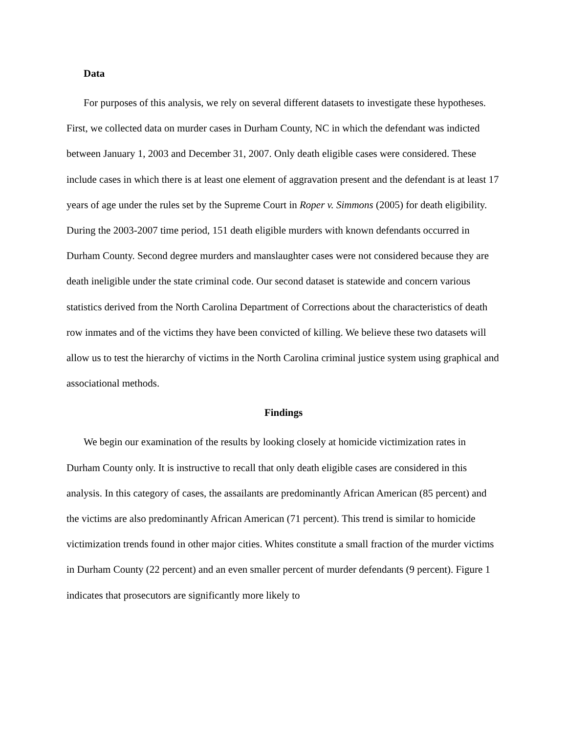Data
For purposes of this analysis, we rely on several different datasets to investigate these hypotheses. First, we collected data on murder cases in Durham County, NC in which the defendant was indicted between January 1, 2003 and December 31, 2007. Only death eligible cases were considered. These include cases in which there is at least one element of aggravation present and the defendant is at least 17 years of age under the rules set by the Supreme Court in Roper v. Simmons (2005) for death eligibility. During the 2003-2007 time period, 151 death eligible murders with known defendants occurred in Durham County. Second degree murders and manslaughter cases were not considered because they are death ineligible under the state criminal code. Our second dataset is statewide and concern various statistics derived from the North Carolina Department of Corrections about the characteristics of death row inmates and of the victims they have been convicted of killing. We believe these two datasets will allow us to test the hierarchy of victims in the North Carolina criminal justice system using graphical and associational methods.
Findings
We begin our examination of the results by looking closely at homicide victimization rates in Durham County only. It is instructive to recall that only death eligible cases are considered in this analysis. In this category of cases, the assailants are predominantly African American (85 percent) and the victims are also predominantly African American (71 percent). This trend is similar to homicide victimization trends found in other major cities. Whites constitute a small fraction of the murder victims in Durham County (22 percent) and an even smaller percent of murder defendants (9 percent). Figure 1 indicates that prosecutors are significantly more likely to